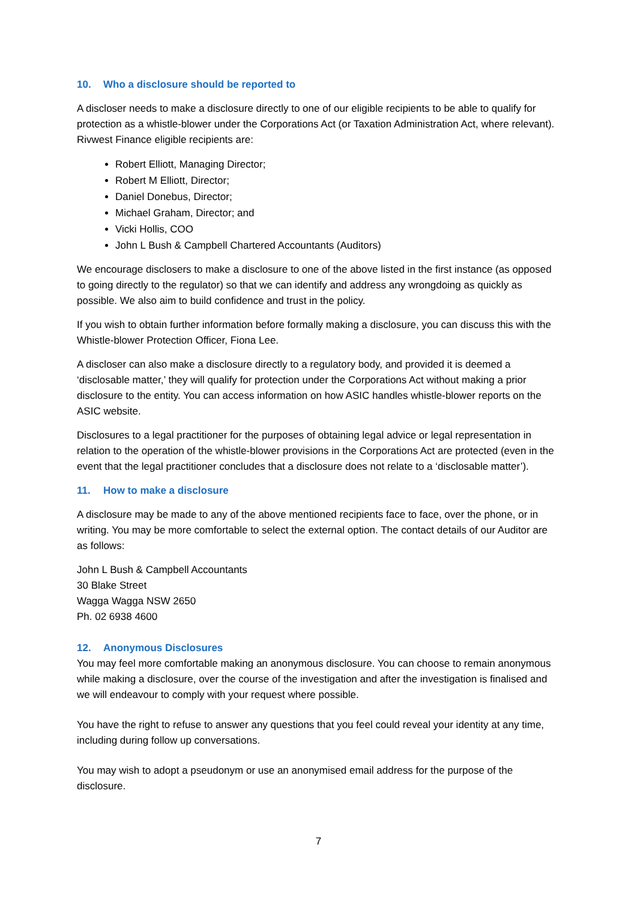10. Who a disclosure should be reported to
A discloser needs to make a disclosure directly to one of our eligible recipients to be able to qualify for protection as a whistle-blower under the Corporations Act (or Taxation Administration Act, where relevant). Rivwest Finance eligible recipients are:
Robert Elliott, Managing Director;
Robert M Elliott, Director;
Daniel Donebus, Director;
Michael Graham, Director; and
Vicki Hollis, COO
John L Bush & Campbell Chartered Accountants (Auditors)
We encourage disclosers to make a disclosure to one of the above listed in the first instance (as opposed to going directly to the regulator) so that we can identify and address any wrongdoing as quickly as possible. We also aim to build confidence and trust in the policy.
If you wish to obtain further information before formally making a disclosure, you can discuss this with the Whistle-blower Protection Officer, Fiona Lee.
A discloser can also make a disclosure directly to a regulatory body, and provided it is deemed a ‘disclosable matter,’ they will qualify for protection under the Corporations Act without making a prior disclosure to the entity. You can access information on how ASIC handles whistle-blower reports on the ASIC website.
Disclosures to a legal practitioner for the purposes of obtaining legal advice or legal representation in relation to the operation of the whistle-blower provisions in the Corporations Act are protected (even in the event that the legal practitioner concludes that a disclosure does not relate to a ‘disclosable matter’).
11. How to make a disclosure
A disclosure may be made to any of the above mentioned recipients face to face, over the phone, or in writing. You may be more comfortable to select the external option. The contact details of our Auditor are as follows:
John L Bush & Campbell Accountants
30 Blake Street
Wagga Wagga NSW 2650
Ph. 02 6938 4600
12. Anonymous Disclosures
You may feel more comfortable making an anonymous disclosure. You can choose to remain anonymous while making a disclosure, over the course of the investigation and after the investigation is finalised and we will endeavour to comply with your request where possible.
You have the right to refuse to answer any questions that you feel could reveal your identity at any time, including during follow up conversations.
You may wish to adopt a pseudonym or use an anonymised email address for the purpose of the disclosure.
7